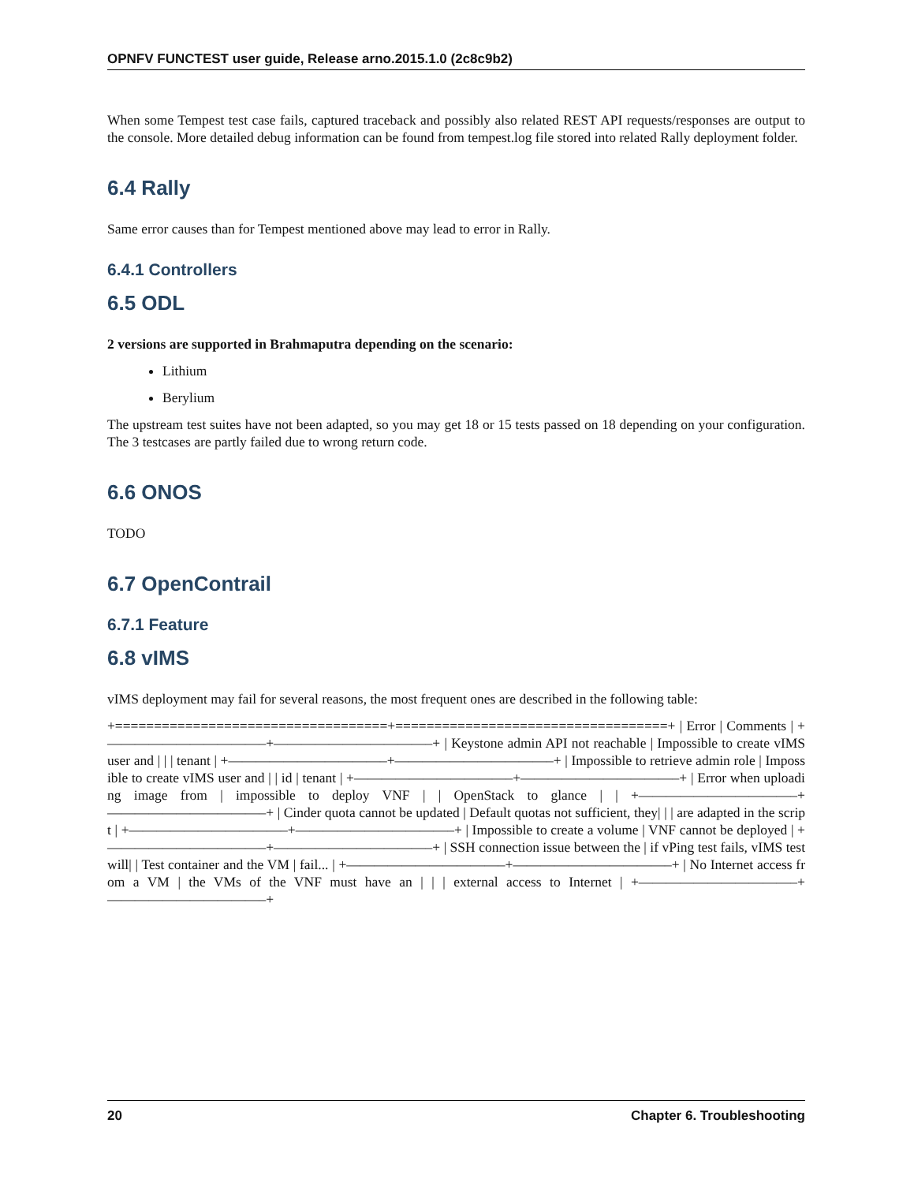OPNFV FUNCTEST user guide, Release arno.2015.1.0 (2c8c9b2)
When some Tempest test case fails, captured traceback and possibly also related REST API requests/responses are output to the console. More detailed debug information can be found from tempest.log file stored into related Rally deployment folder.
6.4 Rally
Same error causes than for Tempest mentioned above may lead to error in Rally.
6.4.1 Controllers
6.5 ODL
2 versions are supported in Brahmaputra depending on the scenario:
Lithium
Berylium
The upstream test suites have not been adapted, so you may get 18 or 15 tests passed on 18 depending on your configuration. The 3 testcases are partly failed due to wrong return code.
6.6 ONOS
TODO
6.7 OpenContrail
6.7.1 Feature
6.8 vIMS
vIMS deployment may fail for several reasons, the most frequent ones are described in the following table:
+===================================+===================================+ | Error | Comments | +———————————–+———————————–+ | Keystone admin API not reachable | Impossible to create vIMS user and | | | tenant | +———————————–+———————————–+ | Impossible to retrieve admin role | Impossible to create vIMS user and | | id | tenant | +———————————–+———————————–+ | Error when uploading image from | impossible to deploy VNF | | OpenStack to glance | | +———————————–+———————————–+ | Cinder quota cannot be updated | Default quotas not sufficient, they| | | are adapted in the script | +———————————–+———————————–+ | Impossible to create a volume | VNF cannot be deployed | +———————————–+———————————–+ | SSH connection issue between the | if vPing test fails, vIMS test will| | Test container and the VM | fail... | +———————————–+———————————–+ | No Internet access from a VM | the VMs of the VNF must have an | | | external access to Internet | +———————————–+———————————–+
20 Chapter 6. Troubleshooting